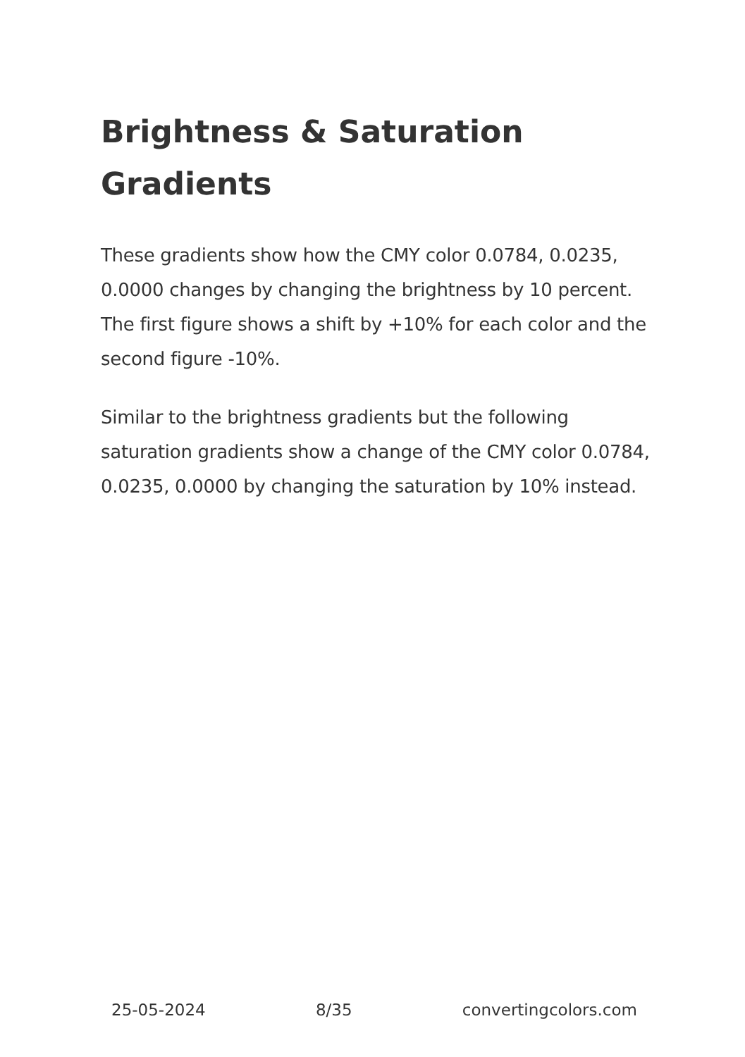Brightness & Saturation Gradients
These gradients show how the CMY color 0.0784, 0.0235, 0.0000 changes by changing the brightness by 10 percent. The first figure shows a shift by +10% for each color and the second figure -10%.
Similar to the brightness gradients but the following saturation gradients show a change of the CMY color 0.0784, 0.0235, 0.0000 by changing the saturation by 10% instead.
25-05-2024 8/35 convertingcolors.com